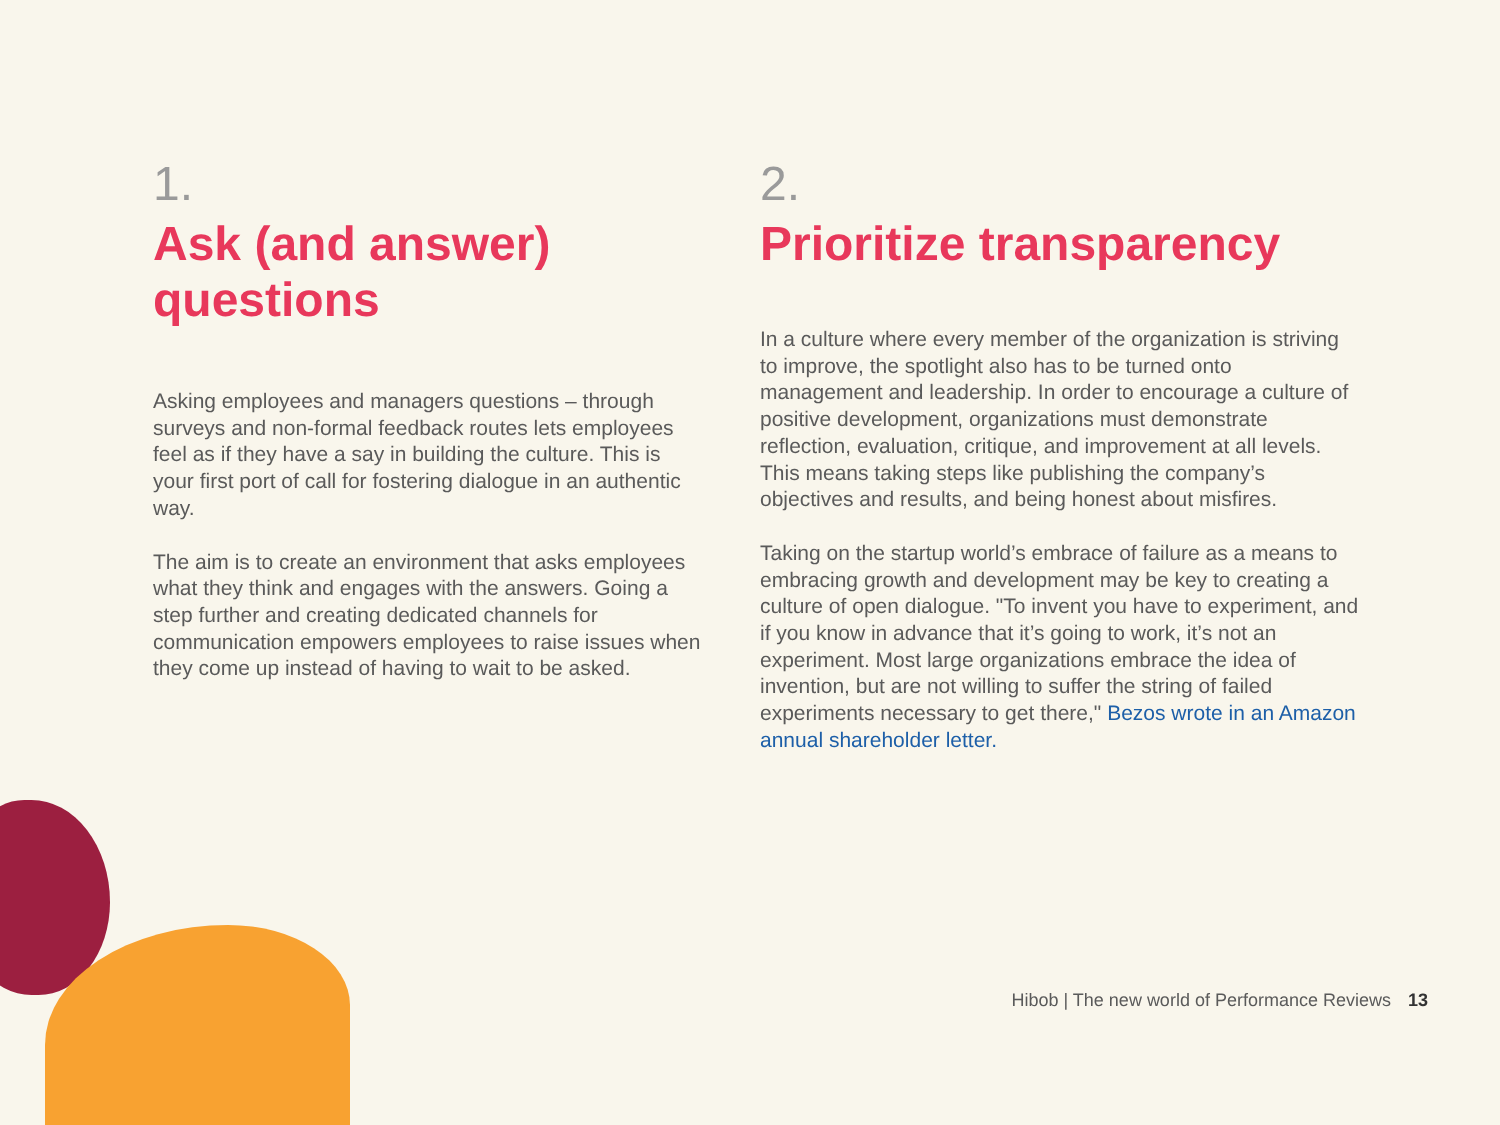1.
Ask (and answer) questions
Asking employees and managers questions – through surveys and non-formal feedback routes lets employees feel as if they have a say in building the culture. This is your first port of call for fostering dialogue in an authentic way.
The aim is to create an environment that asks employees what they think and engages with the answers. Going a step further and creating dedicated channels for communication empowers employees to raise issues when they come up instead of having to wait to be asked.
2.
Prioritize transparency
In a culture where every member of the organization is striving to improve, the spotlight also has to be turned onto management and leadership. In order to encourage a culture of positive development, organizations must demonstrate reflection, evaluation, critique, and improvement at all levels. This means taking steps like publishing the company’s objectives and results, and being honest about misfires.
Taking on the startup world’s embrace of failure as a means to embracing growth and development may be key to creating a culture of open dialogue. "To invent you have to experiment, and if you know in advance that it’s going to work, it’s not an experiment. Most large organizations embrace the idea of invention, but are not willing to suffer the string of failed experiments necessary to get there," Bezos wrote in an Amazon annual shareholder letter.
Hibob | The new world of Performance Reviews 13